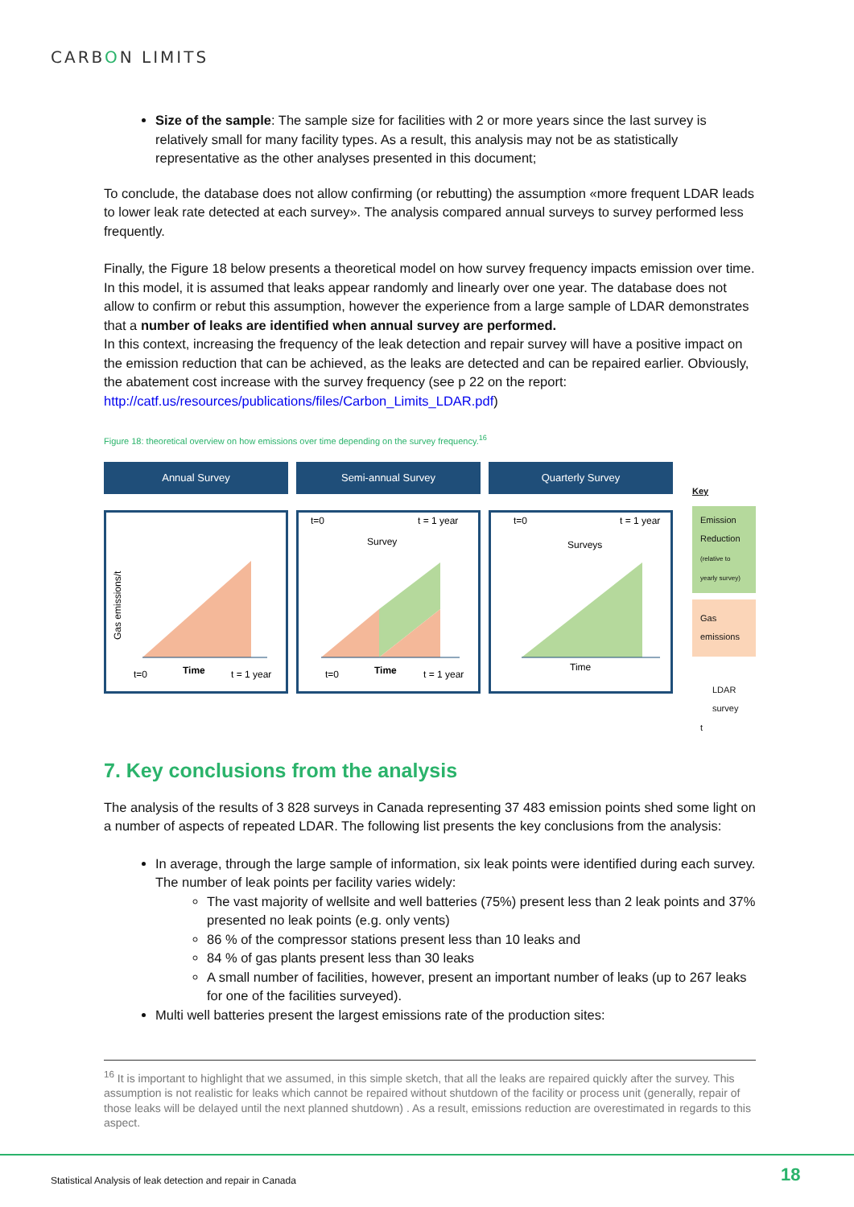CARBON LIMITS
Size of the sample: The sample size for facilities with 2 or more years since the last survey is relatively small for many facility types. As a result, this analysis may not be as statistically representative as the other analyses presented in this document;
To conclude, the database does not allow confirming (or rebutting) the assumption «more frequent LDAR leads to lower leak rate detected at each survey». The analysis compared annual surveys to survey performed less frequently.
Finally, the Figure 18 below presents a theoretical model on how survey frequency impacts emission over time. In this model, it is assumed that leaks appear randomly and linearly over one year. The database does not allow to confirm or rebut this assumption, however the experience from a large sample of LDAR demonstrates that a number of leaks are identified when annual survey are performed.
In this context, increasing the frequency of the leak detection and repair survey will have a positive impact on the emission reduction that can be achieved, as the leaks are detected and can be repaired earlier. Obviously, the abatement cost increase with the survey frequency (see p 22 on the report: http://catf.us/resources/publications/files/Carbon_Limits_LDAR.pdf)
Figure 18: theoretical overview on how emissions over time depending on the survey frequency.<sup>16</sup>
Annual Survey
Gas emissions/t
Time
t=0
t = 1 year
Semi-annual Survey
t=0
t = 1 year
Survey
Time
t=0
t = 1 year
Quarterly Survey
t=0
t = 1 year
Surveys
Time
Key
Emission Reduction
(relative to yearly survey)
Gas emissions
LDAR survey
t
7. Key conclusions from the analysis
The analysis of the results of 3 828 surveys in Canada representing 37 483 emission points shed some light on a number of aspects of repeated LDAR. The following list presents the key conclusions from the analysis:
In average, through the large sample of information, six leak points were identified during each survey. The number of leak points per facility varies widely:
The vast majority of wellsite and well batteries (75%) present less than 2 leak points and 37% presented no leak points (e.g. only vents)
86 % of the compressor stations present less than 10 leaks and
84 % of gas plants present less than 30 leaks
A small number of facilities, however, present an important number of leaks (up to 267 leaks for one of the facilities surveyed).
Multi well batteries present the largest emissions rate of the production sites:
<sup>16</sup> It is important to highlight that we assumed, in this simple sketch, that all the leaks are repaired quickly after the survey. This assumption is not realistic for leaks which cannot be repaired without shutdown of the facility or process unit (generally, repair of those leaks will be delayed until the next planned shutdown) . As a result, emissions reduction are overestimated in regards to this aspect.
Statistical Analysis of leak detection and repair in Canada
18